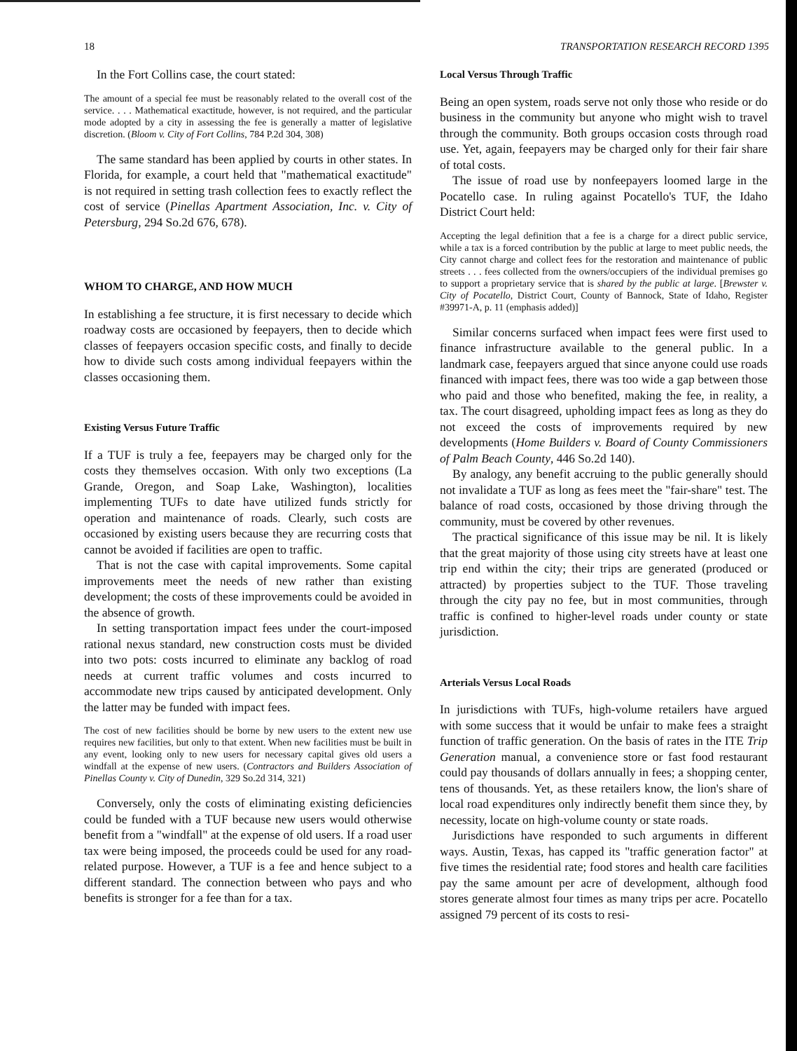18 TRANSPORTATION RESEARCH RECORD 1395
In the Fort Collins case, the court stated:
The amount of a special fee must be reasonably related to the overall cost of the service. . . . Mathematical exactitude, however, is not required, and the particular mode adopted by a city in assessing the fee is generally a matter of legislative discretion. (Bloom v. City of Fort Collins, 784 P.2d 304, 308)
The same standard has been applied by courts in other states. In Florida, for example, a court held that "mathematical exactitude" is not required in setting trash collection fees to exactly reflect the cost of service (Pinellas Apartment Association, Inc. v. City of Petersburg, 294 So.2d 676, 678).
WHOM TO CHARGE, AND HOW MUCH
In establishing a fee structure, it is first necessary to decide which roadway costs are occasioned by feepayers, then to decide which classes of feepayers occasion specific costs, and finally to decide how to divide such costs among individual feepayers within the classes occasioning them.
Existing Versus Future Traffic
If a TUF is truly a fee, feepayers may be charged only for the costs they themselves occasion. With only two exceptions (La Grande, Oregon, and Soap Lake, Washington), localities implementing TUFs to date have utilized funds strictly for operation and maintenance of roads. Clearly, such costs are occasioned by existing users because they are recurring costs that cannot be avoided if facilities are open to traffic.
That is not the case with capital improvements. Some capital improvements meet the needs of new rather than existing development; the costs of these improvements could be avoided in the absence of growth.
In setting transportation impact fees under the court-imposed rational nexus standard, new construction costs must be divided into two pots: costs incurred to eliminate any backlog of road needs at current traffic volumes and costs incurred to accommodate new trips caused by anticipated development. Only the latter may be funded with impact fees.
The cost of new facilities should be borne by new users to the extent new use requires new facilities, but only to that extent. When new facilities must be built in any event, looking only to new users for necessary capital gives old users a windfall at the expense of new users. (Contractors and Builders Association of Pinellas County v. City of Dunedin, 329 So.2d 314, 321)
Conversely, only the costs of eliminating existing deficiencies could be funded with a TUF because new users would otherwise benefit from a "windfall" at the expense of old users. If a road user tax were being imposed, the proceeds could be used for any road-related purpose. However, a TUF is a fee and hence subject to a different standard. The connection between who pays and who benefits is stronger for a fee than for a tax.
Local Versus Through Traffic
Being an open system, roads serve not only those who reside or do business in the community but anyone who might wish to travel through the community. Both groups occasion costs through road use. Yet, again, feepayers may be charged only for their fair share of total costs.
The issue of road use by nonfeepayers loomed large in the Pocatello case. In ruling against Pocatello's TUF, the Idaho District Court held:
Accepting the legal definition that a fee is a charge for a direct public service, while a tax is a forced contribution by the public at large to meet public needs, the City cannot charge and collect fees for the restoration and maintenance of public streets . . . fees collected from the owners/occupiers of the individual premises go to support a proprietary service that is shared by the public at large. [Brewster v. City of Pocatello, District Court, County of Bannock, State of Idaho, Register #39971-A, p. 11 (emphasis added)]
Similar concerns surfaced when impact fees were first used to finance infrastructure available to the general public. In a landmark case, feepayers argued that since anyone could use roads financed with impact fees, there was too wide a gap between those who paid and those who benefited, making the fee, in reality, a tax. The court disagreed, upholding impact fees as long as they do not exceed the costs of improvements required by new developments (Home Builders v. Board of County Commissioners of Palm Beach County, 446 So.2d 140).
By analogy, any benefit accruing to the public generally should not invalidate a TUF as long as fees meet the "fair-share" test. The balance of road costs, occasioned by those driving through the community, must be covered by other revenues.
The practical significance of this issue may be nil. It is likely that the great majority of those using city streets have at least one trip end within the city; their trips are generated (produced or attracted) by properties subject to the TUF. Those traveling through the city pay no fee, but in most communities, through traffic is confined to higher-level roads under county or state jurisdiction.
Arterials Versus Local Roads
In jurisdictions with TUFs, high-volume retailers have argued with some success that it would be unfair to make fees a straight function of traffic generation. On the basis of rates in the ITE Trip Generation manual, a convenience store or fast food restaurant could pay thousands of dollars annually in fees; a shopping center, tens of thousands. Yet, as these retailers know, the lion's share of local road expenditures only indirectly benefit them since they, by necessity, locate on high-volume county or state roads.
Jurisdictions have responded to such arguments in different ways. Austin, Texas, has capped its "traffic generation factor" at five times the residential rate; food stores and health care facilities pay the same amount per acre of development, although food stores generate almost four times as many trips per acre. Pocatello assigned 79 percent of its costs to resi-